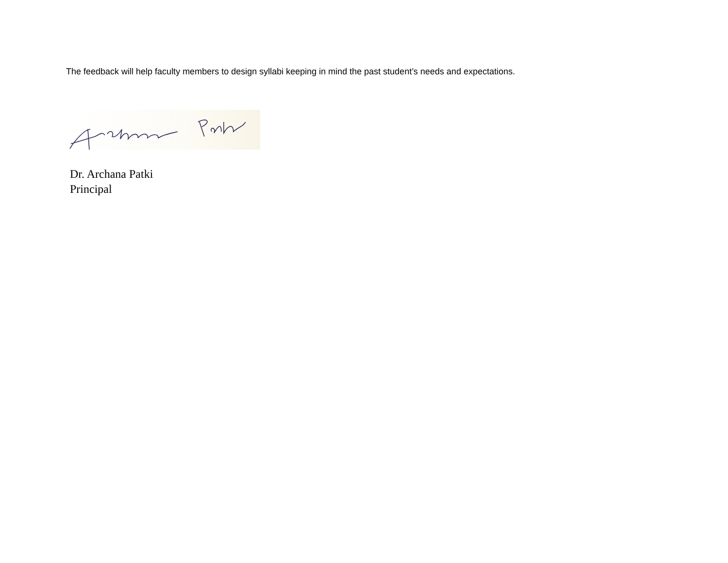The feedback will help faculty members to design syllabi keeping in mind the past student’s needs and expectations.
Dr. Archana Patki
Principal